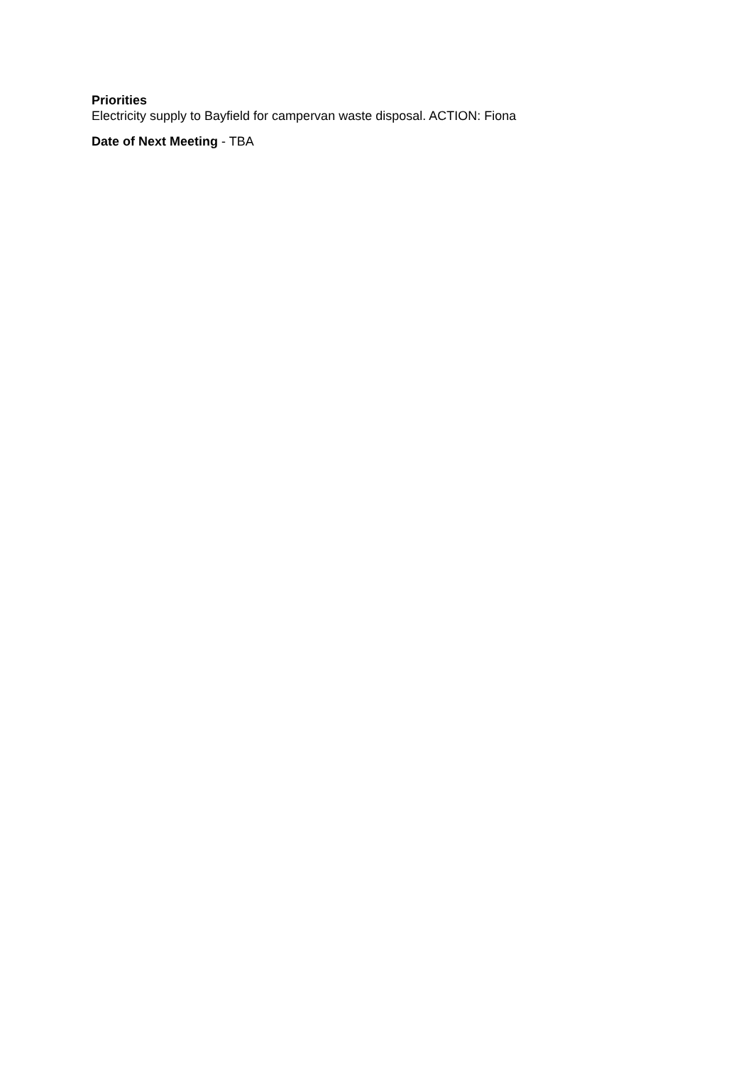Priorities
Electricity supply to Bayfield for campervan waste disposal. ACTION: Fiona
Date of Next Meeting - TBA